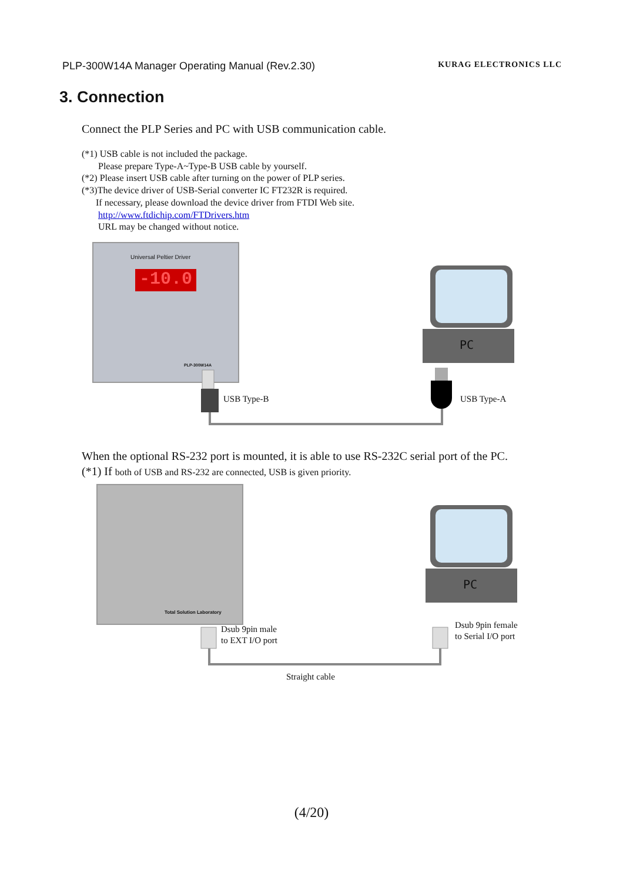PLP-300W14A Manager Operating Manual (Rev.2.30) KURAG ELECTRONICS LLC
3. Connection
Connect the PLP Series and PC with USB communication cable.
(*1) USB cable is not included the package.
Please prepare Type-A~Type-B USB cable by yourself.
(*2) Please insert USB cable after turning on the power of PLP series.
(*3)The device driver of USB-Serial converter IC FT232R is required.
If necessary, please download the device driver from FTDI Web site.
http://www.ftdichip.com/FTDrivers.htm
URL may be changed without notice.
-10.0
Universal Peltier Driver
PLP-300W14A
PC
USB Type-B USB Type-A
When the optional RS-232 port is mounted, it is able to use RS-232C serial port of the PC.
(*1) If both of USB and RS-232 are connected, USB is given priority.
Total Solution Laboratory
PC
Dsub 9pin male
to EXT I/O port
Dsub 9pin female
to Serial I/O port
Straight cable
(4/20)